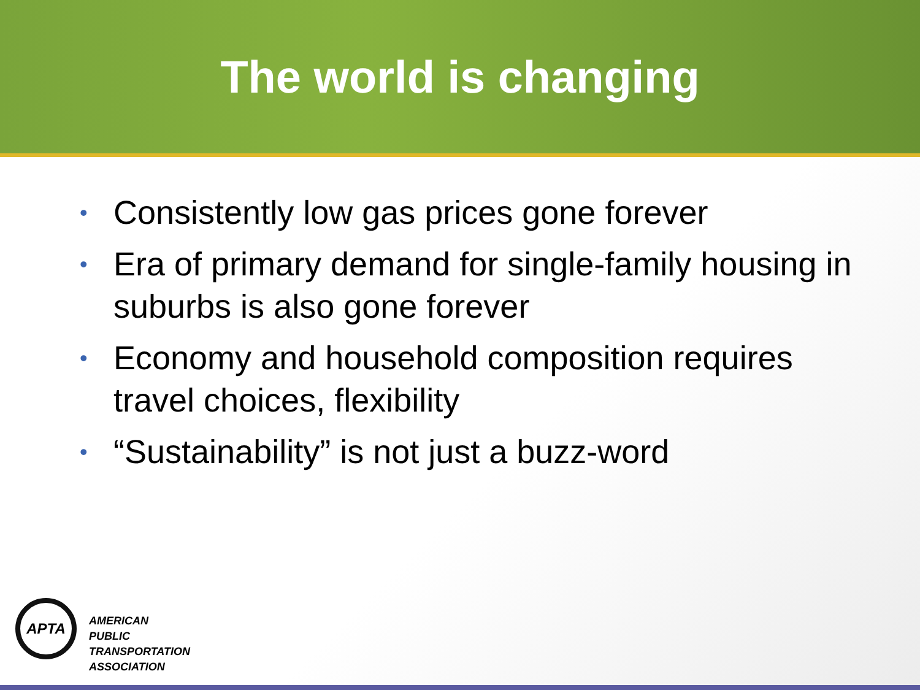The world is changing
• Consistently low gas prices gone forever
• Era of primary demand for single-family housing in suburbs is also gone forever
• Economy and household composition requires travel choices, flexibility
• “Sustainability” is not just a buzz-word
APTA
AMERICAN
PUBLIC
TRANSPORTATION
ASSOCIATION